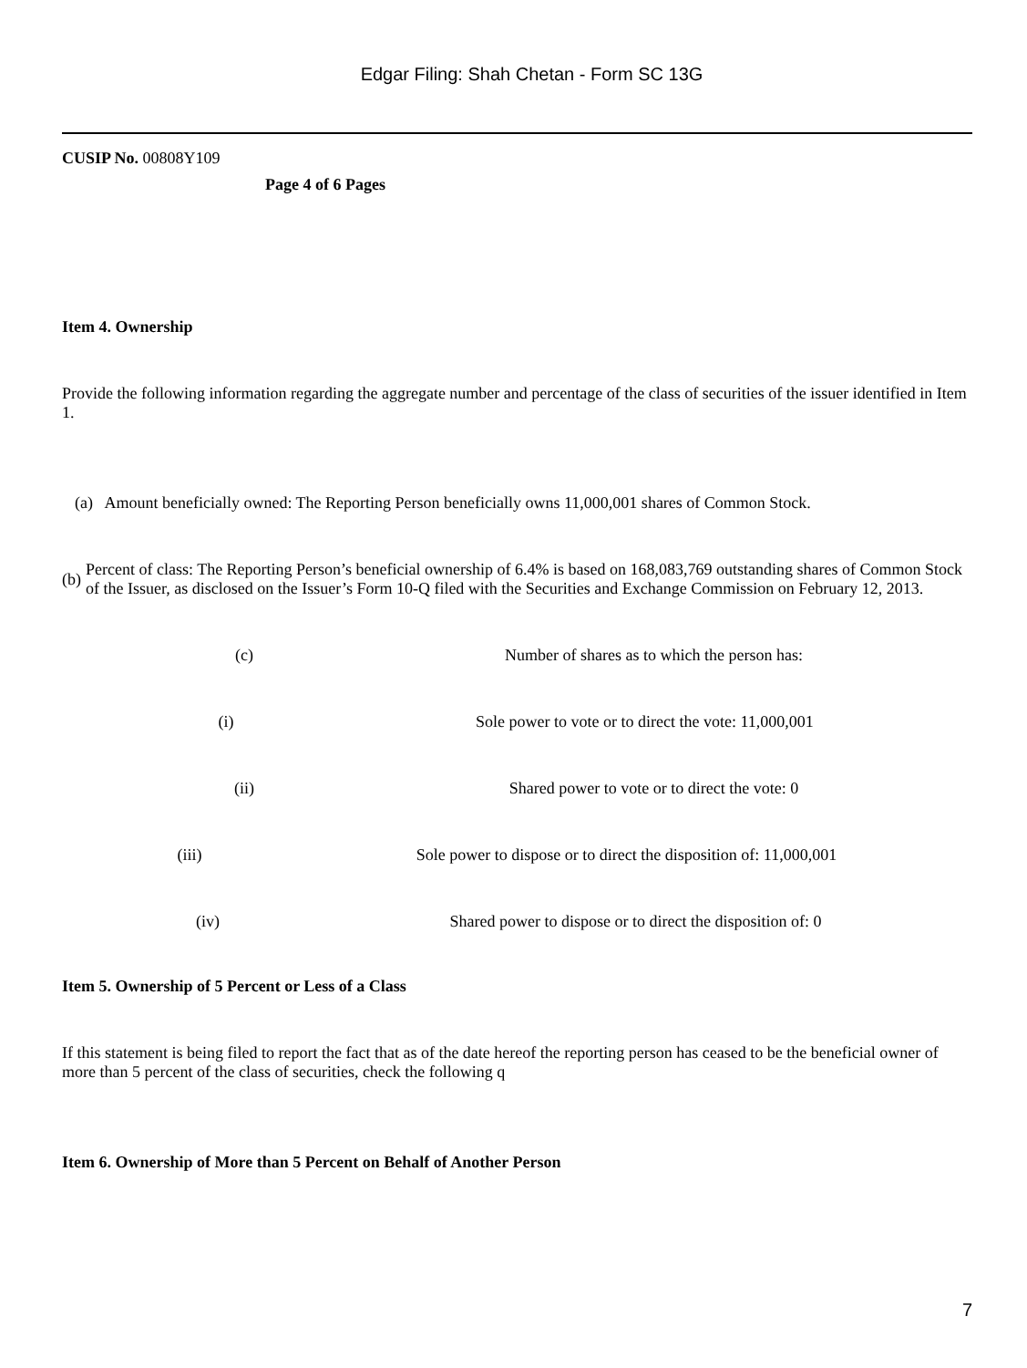Edgar Filing: Shah Chetan - Form SC 13G
CUSIP No. 00808Y109
Page 4 of 6 Pages
Item 4. Ownership
Provide the following information regarding the aggregate number and percentage of the class of securities of the issuer identified in Item 1.
(a) Amount beneficially owned: The Reporting Person beneficially owns 11,000,001 shares of Common Stock.
(b) Percent of class: The Reporting Person’s beneficial ownership of 6.4% is based on 168,083,769 outstanding shares of Common Stock of the Issuer, as disclosed on the Issuer’s Form 10-Q filed with the Securities and Exchange Commission on February 12, 2013.
(c) Number of shares as to which the person has:
(i) Sole power to vote or to direct the vote: 11,000,001
(ii) Shared power to vote or to direct the vote: 0
(iii) Sole power to dispose or to direct the disposition of: 11,000,001
(iv) Shared power to dispose or to direct the disposition of: 0
Item 5. Ownership of 5 Percent or Less of a Class
If this statement is being filed to report the fact that as of the date hereof the reporting person has ceased to be the beneficial owner of more than 5 percent of the class of securities, check the following q
Item 6. Ownership of More than 5 Percent on Behalf of Another Person
7